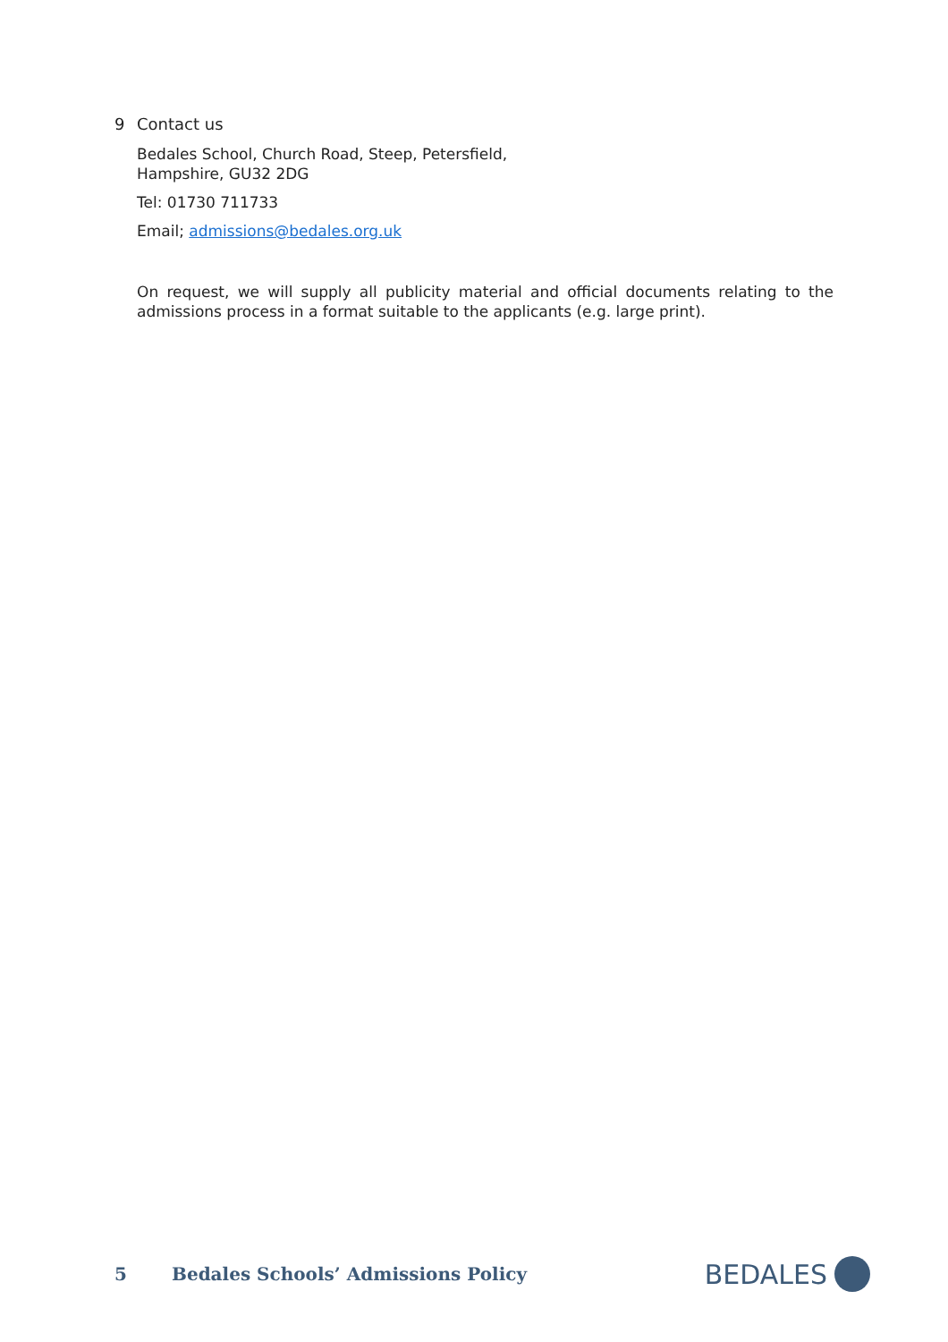9 Contact us
Bedales School, Church Road, Steep, Petersfield,
Hampshire, GU32 2DG
Tel: 01730 711733
Email; admissions@bedales.org.uk
On request, we will supply all publicity material and official documents relating to the admissions process in a format suitable to the applicants (e.g. large print).
5
Bedales Schools’ Admissions Policy
BEDALES